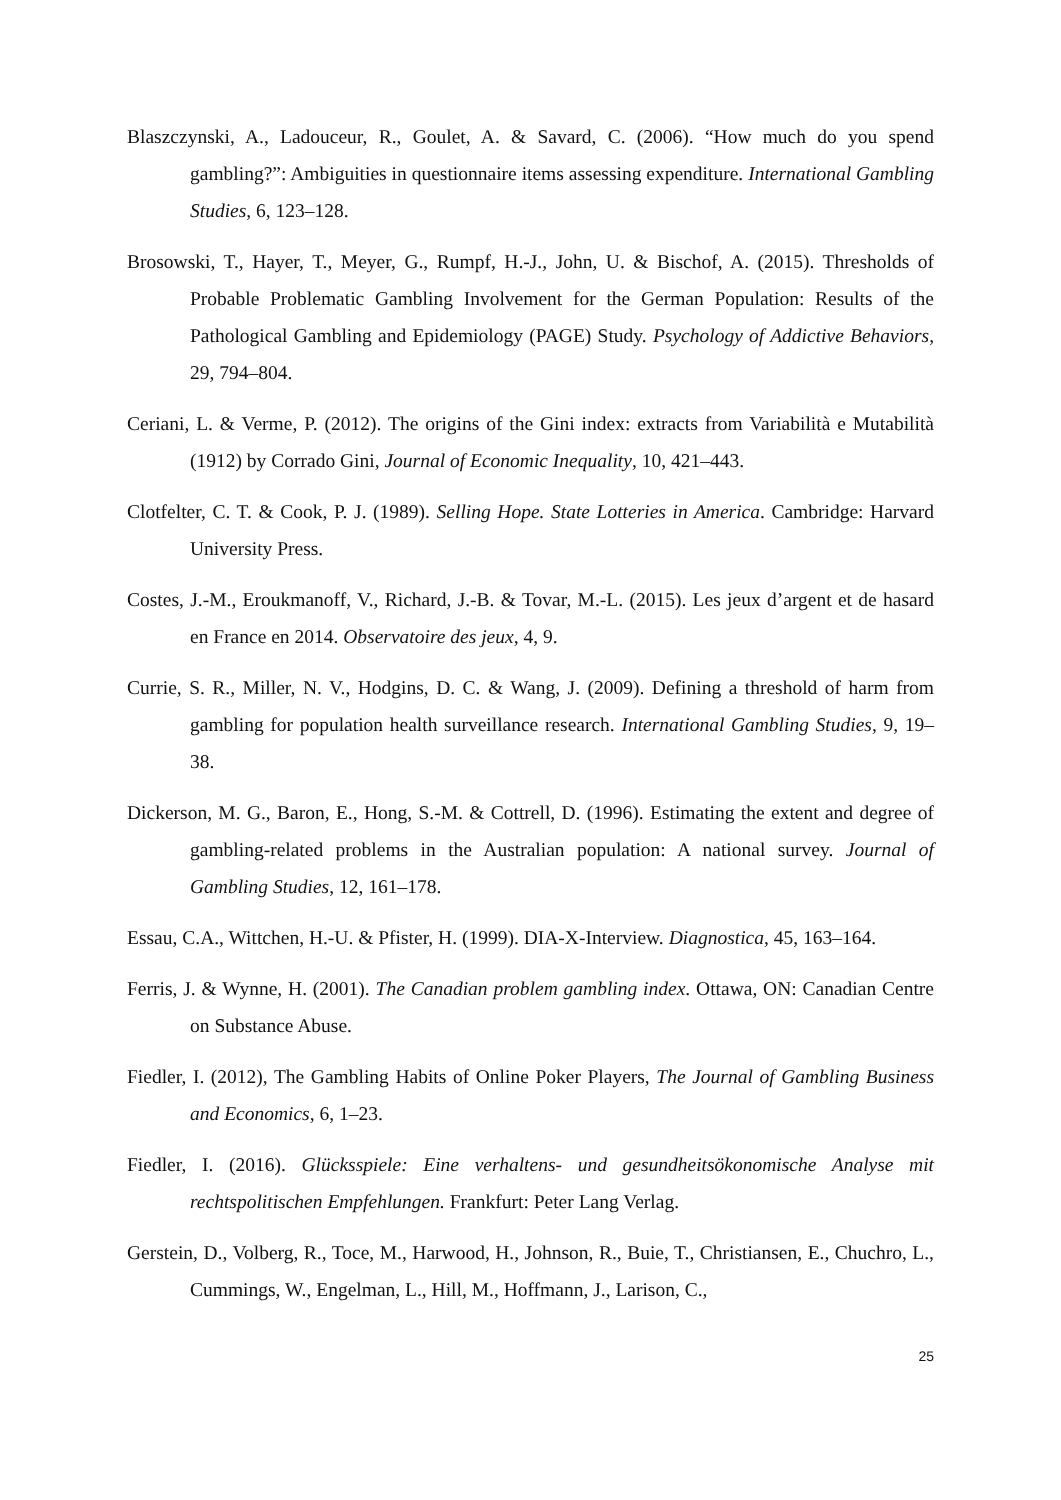Blaszczynski, A., Ladouceur, R., Goulet, A. & Savard, C. (2006). “How much do you spend gambling?”: Ambiguities in questionnaire items assessing expenditure. International Gambling Studies, 6, 123–128.
Brosowski, T., Hayer, T., Meyer, G., Rumpf, H.-J., John, U. & Bischof, A. (2015). Thresholds of Probable Problematic Gambling Involvement for the German Population: Results of the Pathological Gambling and Epidemiology (PAGE) Study. Psychology of Addictive Behaviors, 29, 794–804.
Ceriani, L. & Verme, P. (2012). The origins of the Gini index: extracts from Variabilità e Mutabilità (1912) by Corrado Gini, Journal of Economic Inequality, 10, 421–443.
Clotfelter, C. T. & Cook, P. J. (1989). Selling Hope. State Lotteries in America. Cambridge: Harvard University Press.
Costes, J.-M., Eroukmanoff, V., Richard, J.-B. & Tovar, M.-L. (2015). Les jeux d’argent et de hasard en France en 2014. Observatoire des jeux, 4, 9.
Currie, S. R., Miller, N. V., Hodgins, D. C. & Wang, J. (2009). Defining a threshold of harm from gambling for population health surveillance research. International Gambling Studies, 9, 19–38.
Dickerson, M. G., Baron, E., Hong, S.-M. & Cottrell, D. (1996). Estimating the extent and degree of gambling-related problems in the Australian population: A national survey. Journal of Gambling Studies, 12, 161–178.
Essau, C.A., Wittchen, H.-U. & Pfister, H. (1999). DIA-X-Interview. Diagnostica, 45, 163–164.
Ferris, J. & Wynne, H. (2001). The Canadian problem gambling index. Ottawa, ON: Canadian Centre on Substance Abuse.
Fiedler, I. (2012), The Gambling Habits of Online Poker Players, The Journal of Gambling Business and Economics, 6, 1–23.
Fiedler, I. (2016). Glücksspiele: Eine verhaltens- und gesundheitsökonomische Analyse mit rechtspolitischen Empfehlungen. Frankfurt: Peter Lang Verlag.
Gerstein, D., Volberg, R., Toce, M., Harwood, H., Johnson, R., Buie, T., Christiansen, E., Chuchro, L., Cummings, W., Engelman, L., Hill, M., Hoffmann, J., Larison, C.,
25